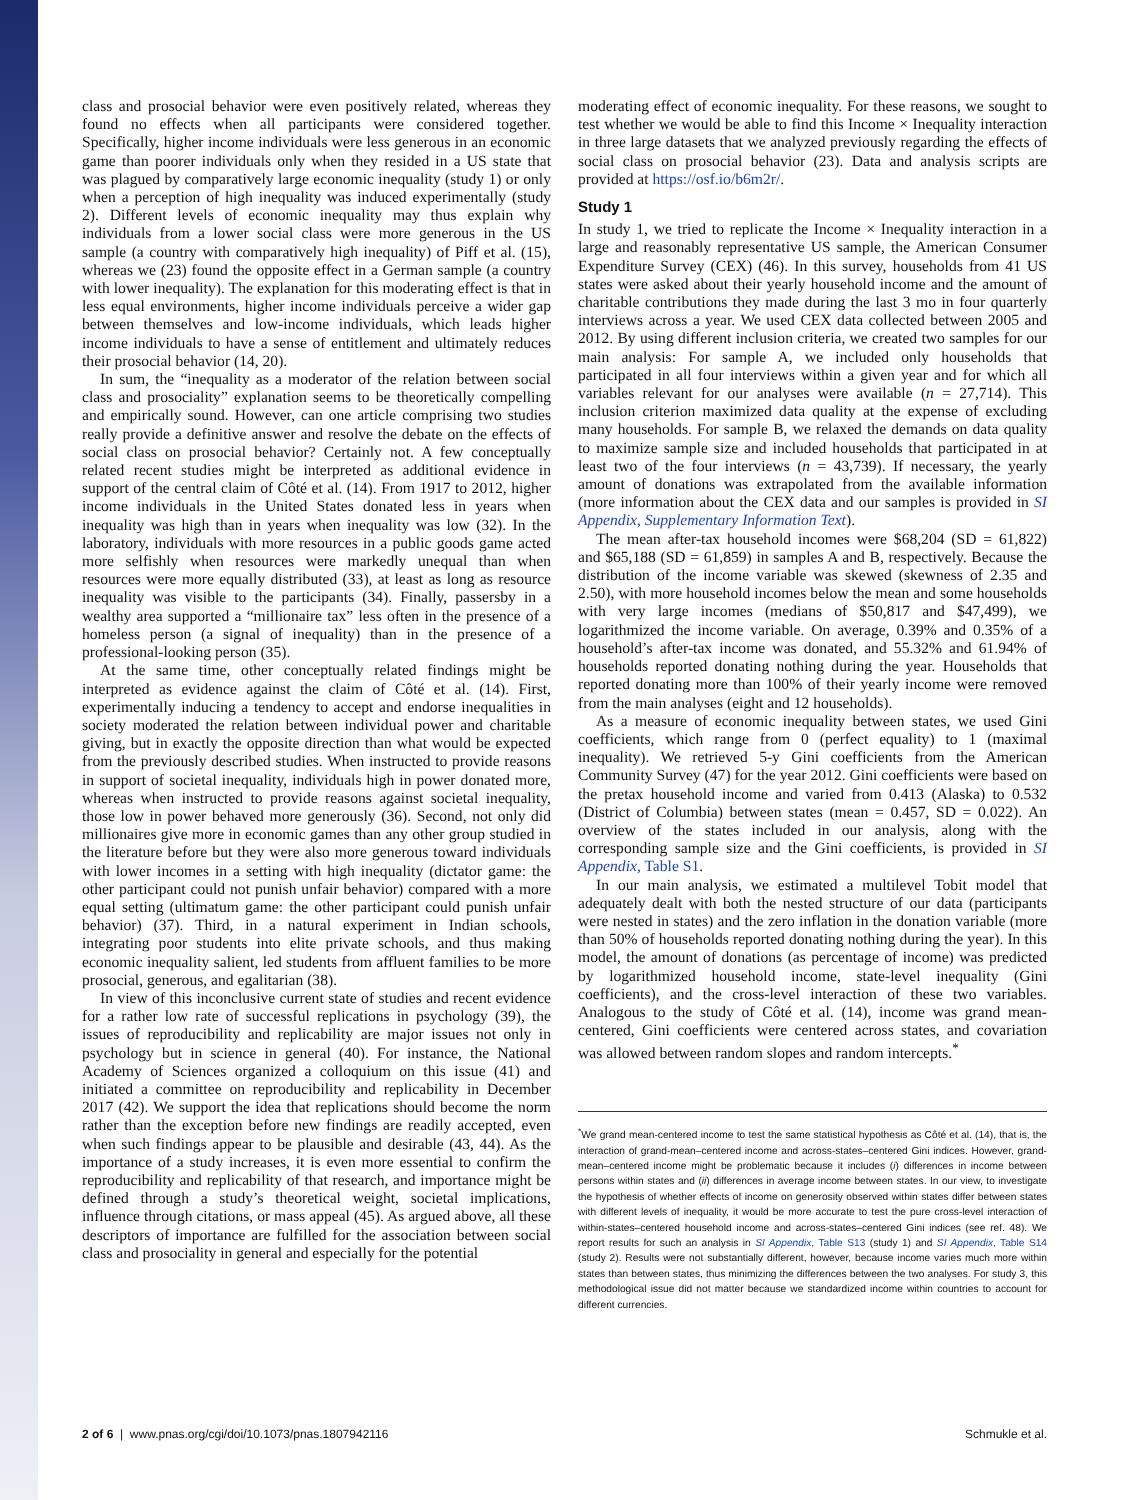class and prosocial behavior were even positively related, whereas they found no effects when all participants were considered together. Specifically, higher income individuals were less generous in an economic game than poorer individuals only when they resided in a US state that was plagued by comparatively large economic inequality (study 1) or only when a perception of high inequality was induced experimentally (study 2). Different levels of economic inequality may thus explain why individuals from a lower social class were more generous in the US sample (a country with comparatively high inequality) of Piff et al. (15), whereas we (23) found the opposite effect in a German sample (a country with lower inequality). The explanation for this moderating effect is that in less equal environments, higher income individuals perceive a wider gap between themselves and low-income individuals, which leads higher income individuals to have a sense of entitlement and ultimately reduces their prosocial behavior (14, 20).
In sum, the “inequality as a moderator of the relation between social class and prosociality” explanation seems to be theoretically compelling and empirically sound. However, can one article comprising two studies really provide a definitive answer and resolve the debate on the effects of social class on prosocial behavior? Certainly not. A few conceptually related recent studies might be interpreted as additional evidence in support of the central claim of Côté et al. (14). From 1917 to 2012, higher income individuals in the United States donated less in years when inequality was high than in years when inequality was low (32). In the laboratory, individuals with more resources in a public goods game acted more selfishly when resources were markedly unequal than when resources were more equally distributed (33), at least as long as resource inequality was visible to the participants (34). Finally, passersby in a wealthy area supported a “millionaire tax” less often in the presence of a homeless person (a signal of inequality) than in the presence of a professional-looking person (35).
At the same time, other conceptually related findings might be interpreted as evidence against the claim of Côté et al. (14). First, experimentally inducing a tendency to accept and endorse inequalities in society moderated the relation between individual power and charitable giving, but in exactly the opposite direction than what would be expected from the previously described studies. When instructed to provide reasons in support of societal inequality, individuals high in power donated more, whereas when instructed to provide reasons against societal inequality, those low in power behaved more generously (36). Second, not only did millionaires give more in economic games than any other group studied in the literature before but they were also more generous toward individuals with lower incomes in a setting with high inequality (dictator game: the other participant could not punish unfair behavior) compared with a more equal setting (ultimatum game: the other participant could punish unfair behavior) (37). Third, in a natural experiment in Indian schools, integrating poor students into elite private schools, and thus making economic inequality salient, led students from affluent families to be more prosocial, generous, and egalitarian (38).
In view of this inconclusive current state of studies and recent evidence for a rather low rate of successful replications in psychology (39), the issues of reproducibility and replicability are major issues not only in psychology but in science in general (40). For instance, the National Academy of Sciences organized a colloquium on this issue (41) and initiated a committee on reproducibility and replicability in December 2017 (42). We support the idea that replications should become the norm rather than the exception before new findings are readily accepted, even when such findings appear to be plausible and desirable (43, 44). As the importance of a study increases, it is even more essential to confirm the reproducibility and replicability of that research, and importance might be defined through a study’s theoretical weight, societal implications, influence through citations, or mass appeal (45). As argued above, all these descriptors of importance are fulfilled for the association between social class and prosociality in general and especially for the potential
moderating effect of economic inequality. For these reasons, we sought to test whether we would be able to find this Income × Inequality interaction in three large datasets that we analyzed previously regarding the effects of social class on prosocial behavior (23). Data and analysis scripts are provided at https://osf.io/b6m2r/.
Study 1
In study 1, we tried to replicate the Income × Inequality interaction in a large and reasonably representative US sample, the American Consumer Expenditure Survey (CEX) (46). In this survey, households from 41 US states were asked about their yearly household income and the amount of charitable contributions they made during the last 3 mo in four quarterly interviews across a year. We used CEX data collected between 2005 and 2012. By using different inclusion criteria, we created two samples for our main analysis: For sample A, we included only households that participated in all four interviews within a given year and for which all variables relevant for our analyses were available (n = 27,714). This inclusion criterion maximized data quality at the expense of excluding many households. For sample B, we relaxed the demands on data quality to maximize sample size and included households that participated in at least two of the four interviews (n = 43,739). If necessary, the yearly amount of donations was extrapolated from the available information (more information about the CEX data and our samples is provided in SI Appendix, Supplementary Information Text).
The mean after-tax household incomes were $68,204 (SD = 61,822) and $65,188 (SD = 61,859) in samples A and B, respectively. Because the distribution of the income variable was skewed (skewness of 2.35 and 2.50), with more household incomes below the mean and some households with very large incomes (medians of $50,817 and $47,499), we logarithmized the income variable. On average, 0.39% and 0.35% of a household’s after-tax income was donated, and 55.32% and 61.94% of households reported donating nothing during the year. Households that reported donating more than 100% of their yearly income were removed from the main analyses (eight and 12 households).
As a measure of economic inequality between states, we used Gini coefficients, which range from 0 (perfect equality) to 1 (maximal inequality). We retrieved 5-y Gini coefficients from the American Community Survey (47) for the year 2012. Gini coefficients were based on the pretax household income and varied from 0.413 (Alaska) to 0.532 (District of Columbia) between states (mean = 0.457, SD = 0.022). An overview of the states included in our analysis, along with the corresponding sample size and the Gini coefficients, is provided in SI Appendix, Table S1.
In our main analysis, we estimated a multilevel Tobit model that adequately dealt with both the nested structure of our data (participants were nested in states) and the zero inflation in the donation variable (more than 50% of households reported donating nothing during the year). In this model, the amount of donations (as percentage of income) was predicted by logarithmized household income, state-level inequality (Gini coefficients), and the cross-level interaction of these two variables. Analogous to the study of Côté et al. (14), income was grand mean-centered, Gini coefficients were centered across states, and covariation was allowed between random slopes and random intercepts.<sup>*</sup>
<sup>*</sup> We grand mean-centered income to test the same statistical hypothesis as Côté et al. (14), that is, the interaction of grand-mean–centered income and across-states–centered Gini indices. However, grand-mean–centered income might be problematic because it includes (i) differences in income between persons within states and (ii) differences in average income between states. In our view, to investigate the hypothesis of whether effects of income on generosity observed within states differ between states with different levels of inequality, it would be more accurate to test the pure cross-level interaction of within-states–centered household income and across-states–centered Gini indices (see ref. 48). We report results for such an analysis in SI Appendix, Table S13 (study 1) and SI Appendix, Table S14 (study 2). Results were not substantially different, however, because income varies much more within states than between states, thus minimizing the differences between the two analyses. For study 3, this methodological issue did not matter because we standardized income within countries to account for different currencies.
2 of 6 | www.pnas.org/cgi/doi/10.1073/pnas.1807942116 Schmukle et al.